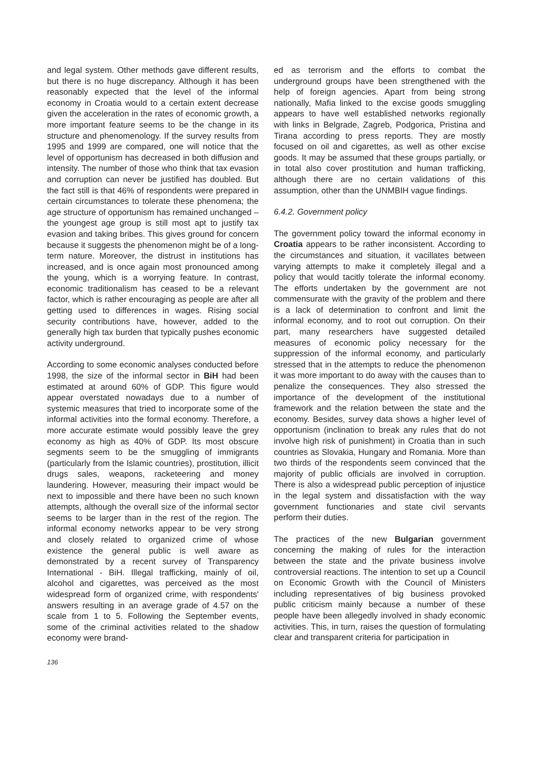and legal system. Other methods gave different results, but there is no huge discrepancy. Although it has been reasonably expected that the level of the informal economy in Croatia would to a certain extent decrease given the acceleration in the rates of economic growth, a more important feature seems to be the change in its structure and phenomenology. If the survey results from 1995 and 1999 are compared, one will notice that the level of opportunism has decreased in both diffusion and intensity. The number of those who think that tax evasion and corruption can never be justified has doubled. But the fact still is that 46% of respondents were prepared in certain circumstances to tolerate these phenomena; the age structure of opportunism has remained unchanged – the youngest age group is still most apt to justify tax evasion and taking bribes. This gives ground for concern because it suggests the phenomenon might be of a long-term nature. Moreover, the distrust in institutions has increased, and is once again most pronounced among the young, which is a worrying feature. In contrast, economic traditionalism has ceased to be a relevant factor, which is rather encouraging as people are after all getting used to differences in wages. Rising social security contributions have, however, added to the generally high tax burden that typically pushes economic activity underground.
According to some economic analyses conducted before 1998, the size of the informal sector in BiH had been estimated at around 60% of GDP. This figure would appear overstated nowadays due to a number of systemic measures that tried to incorporate some of the informal activities into the formal economy. Therefore, a more accurate estimate would possibly leave the grey economy as high as 40% of GDP. Its most obscure segments seem to be the smuggling of immigrants (particularly from the Islamic countries), prostitution, illicit drugs sales, weapons, racketeering and money laundering. However, measuring their impact would be next to impossible and there have been no such known attempts, although the overall size of the informal sector seems to be larger than in the rest of the region. The informal economy networks appear to be very strong and closely related to organized crime of whose existence the general public is well aware as demonstrated by a recent survey of Transparency International - BiH. Illegal trafficking, mainly of oil, alcohol and cigarettes, was perceived as the most widespread form of organized crime, with respondents' answers resulting in an average grade of 4.57 on the scale from 1 to 5. Following the September events, some of the criminal activities related to the shadow economy were brand-
ed as terrorism and the efforts to combat the underground groups have been strengthened with the help of foreign agencies. Apart from being strong nationally, Mafia linked to the excise goods smuggling appears to have well established networks regionally with links in Belgrade, Zagreb, Podgorica, Pristina and Tirana according to press reports. They are mostly focused on oil and cigarettes, as well as other excise goods. It may be assumed that these groups partially, or in total also cover prostitution and human trafficking, although there are no certain validations of this assumption, other than the UNMBIH vague findings.
6.4.2. Government policy
The government policy toward the informal economy in Croatia appears to be rather inconsistent. According to the circumstances and situation, it vacillates between varying attempts to make it completely illegal and a policy that would tacitly tolerate the informal economy. The efforts undertaken by the government are not commensurate with the gravity of the problem and there is a lack of determination to confront and limit the informal economy, and to root out corruption. On their part, many researchers have suggested detailed measures of economic policy necessary for the suppression of the informal economy, and particularly stressed that in the attempts to reduce the phenomenon it was more important to do away with the causes than to penalize the consequences. They also stressed the importance of the development of the institutional framework and the relation between the state and the economy. Besides, survey data shows a higher level of opportunism (inclination to break any rules that do not involve high risk of punishment) in Croatia than in such countries as Slovakia, Hungary and Romania. More than two thirds of the respondents seem convinced that the majority of public officials are involved in corruption. There is also a widespread public perception of injustice in the legal system and dissatisfaction with the way government functionaries and state civil servants perform their duties.
The practices of the new Bulgarian government concerning the making of rules for the interaction between the state and the private business involve controversial reactions. The intention to set up a Council on Economic Growth with the Council of Ministers including representatives of big business provoked public criticism mainly because a number of these people have been allegedly involved in shady economic activities. This, in turn, raises the question of formulating clear and transparent criteria for participation in
136